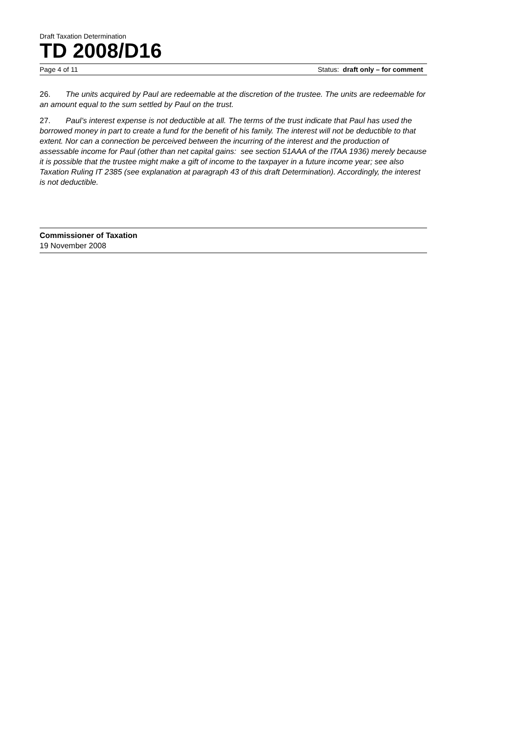Draft Taxation Determination
TD 2008/D16
Page 4 of 11 Status: draft only – for comment
26. The units acquired by Paul are redeemable at the discretion of the trustee. The units are redeemable for an amount equal to the sum settled by Paul on the trust.
27. Paul’s interest expense is not deductible at all. The terms of the trust indicate that Paul has used the borrowed money in part to create a fund for the benefit of his family. The interest will not be deductible to that extent. Nor can a connection be perceived between the incurring of the interest and the production of assessable income for Paul (other than net capital gains: see section 51AAA of the ITAA 1936) merely because it is possible that the trustee might make a gift of income to the taxpayer in a future income year; see also Taxation Ruling IT 2385 (see explanation at paragraph 43 of this draft Determination). Accordingly, the interest is not deductible.
Commissioner of Taxation
19 November 2008